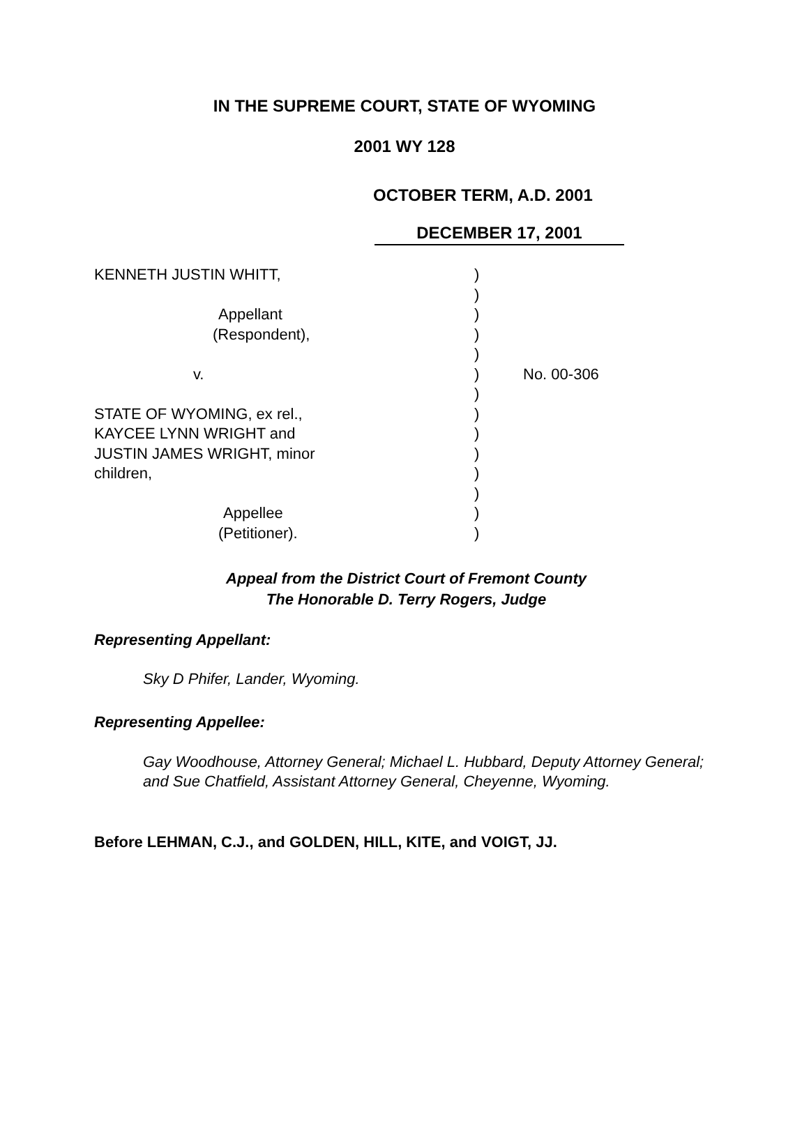IN THE SUPREME COURT, STATE OF WYOMING
2001 WY 128
OCTOBER TERM, A.D. 2001
DECEMBER 17, 2001
KENNETH JUSTIN WHITT,
Appellant
(Respondent),
v.
STATE OF WYOMING, ex rel.,
KAYCEE LYNN WRIGHT and
JUSTIN JAMES WRIGHT, minor
children,
Appellee
(Petitioner).
)
)
)
)
)
)
)
)
)
)
)
)
)
)
No. 00-306
Appeal from the District Court of Fremont County
The Honorable D. Terry Rogers, Judge
Representing Appellant:
Sky D Phifer, Lander, Wyoming.
Representing Appellee:
Gay Woodhouse, Attorney General; Michael L. Hubbard, Deputy Attorney General; and Sue Chatfield, Assistant Attorney General, Cheyenne, Wyoming.
Before LEHMAN, C.J., and GOLDEN, HILL, KITE, and VOIGT, JJ.